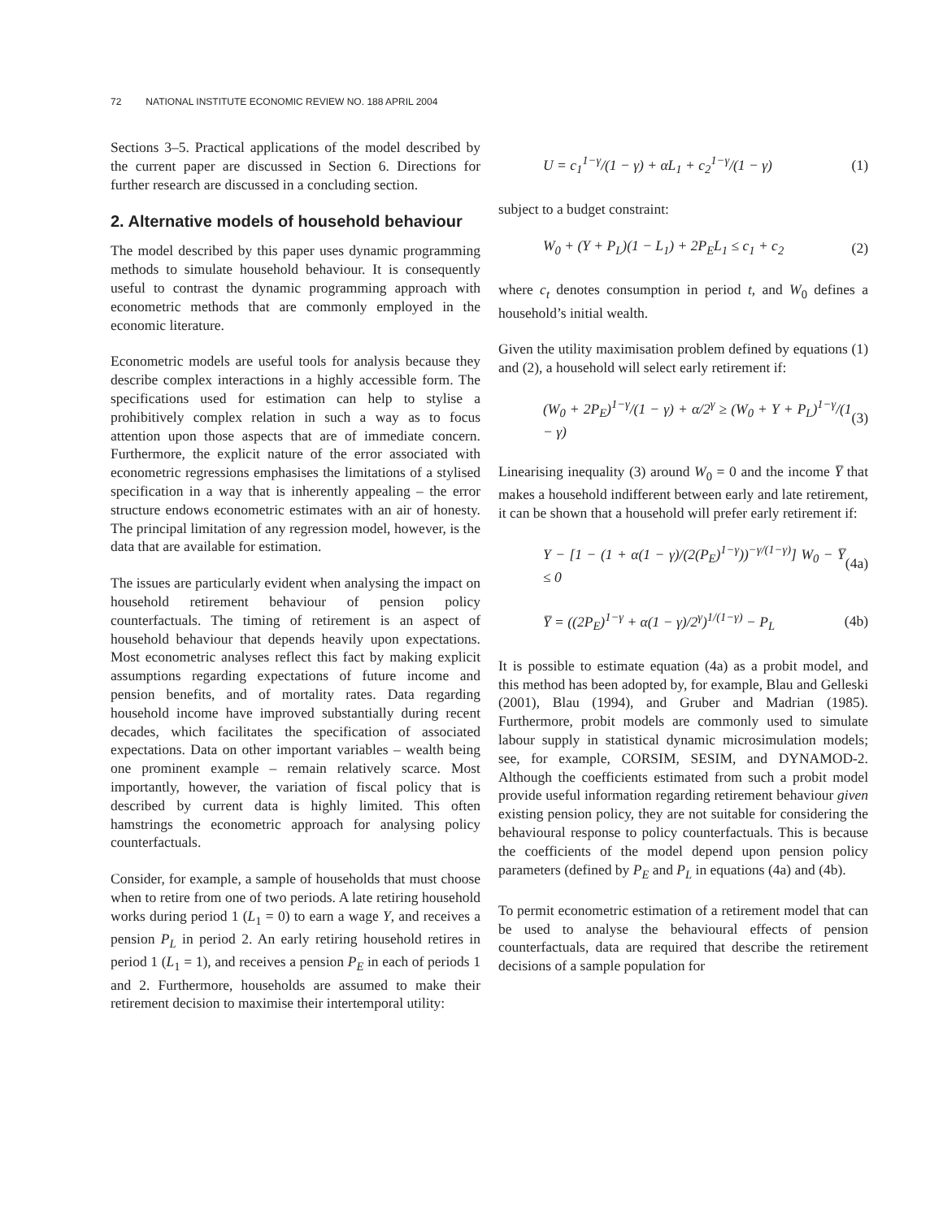72 NATIONAL INSTITUTE ECONOMIC REVIEW NO. 188 APRIL 2004
Sections 3–5. Practical applications of the model described by the current paper are discussed in Section 6. Directions for further research are discussed in a concluding section.
2. Alternative models of household behaviour
The model described by this paper uses dynamic programming methods to simulate household behaviour. It is consequently useful to contrast the dynamic programming approach with econometric methods that are commonly employed in the economic literature.
Econometric models are useful tools for analysis because they describe complex interactions in a highly accessible form. The specifications used for estimation can help to stylise a prohibitively complex relation in such a way as to focus attention upon those aspects that are of immediate concern. Furthermore, the explicit nature of the error associated with econometric regressions emphasises the limitations of a stylised specification in a way that is inherently appealing – the error structure endows econometric estimates with an air of honesty. The principal limitation of any regression model, however, is the data that are available for estimation.
The issues are particularly evident when analysing the impact on household retirement behaviour of pension policy counterfactuals. The timing of retirement is an aspect of household behaviour that depends heavily upon expectations. Most econometric analyses reflect this fact by making explicit assumptions regarding expectations of future income and pension benefits, and of mortality rates. Data regarding household income have improved substantially during recent decades, which facilitates the specification of associated expectations. Data on other important variables – wealth being one prominent example – remain relatively scarce. Most importantly, however, the variation of fiscal policy that is described by current data is highly limited. This often hamstrings the econometric approach for analysing policy counterfactuals.
Consider, for example, a sample of households that must choose when to retire from one of two periods. A late retiring household works during period 1 (L<sub>1</sub> = 0) to earn a wage Y, and receives a pension P<sub>L</sub> in period 2. An early retiring household retires in period 1 (L<sub>1</sub> = 1), and receives a pension P<sub>E</sub> in each of periods 1 and 2. Furthermore, households are assumed to make their retirement decision to maximise their intertemporal utility:
U = c<sub>1</sub><sup>1−γ</sup>/(1 − γ) + αL<sub>1</sub> + c<sub>2</sub><sup>1−γ</sup>/(1 − γ) (1)
subject to a budget constraint:
W<sub>0</sub> + (Y + P<sub>L</sub>)(1 − L<sub>1</sub>) + 2P<sub>E</sub>L<sub>1</sub> ≤ c<sub>1</sub> + c<sub>2</sub> (2)
where c<sub>t</sub> denotes consumption in period t, and W<sub>0</sub> defines a household’s initial wealth.
Given the utility maximisation problem defined by equations (1) and (2), a household will select early retirement if:
(W<sub>0</sub> + 2P<sub>E</sub>)<sup>1−γ</sup>/(1 − γ) + α/2<sup>γ</sup> ≥ (W<sub>0</sub> + Y + P<sub>L</sub>)<sup>1−γ</sup>/(1 − γ) (3)
Linearising inequality (3) around W<sub>0</sub> = 0 and the income Y̅ that makes a household indifferent between early and late retirement, it can be shown that a household will prefer early retirement if:
Y − [1 − (1 + α(1 − γ)/(2(P<sub>E</sub>)<sup>1−γ</sup>))<sup>−γ/(1−γ)</sup>] W<sub>0</sub> − Y̅ ≤ 0 (4a)
Y̅ = ((2P<sub>E</sub>)<sup>1−γ</sup> + α(1 − γ)/2<sup>γ</sup>)<sup>1/(1−γ)</sup> − P<sub>L</sub> (4b)
It is possible to estimate equation (4a) as a probit model, and this method has been adopted by, for example, Blau and Gelleski (2001), Blau (1994), and Gruber and Madrian (1985). Furthermore, probit models are commonly used to simulate labour supply in statistical dynamic microsimulation models; see, for example, CORSIM, SESIM, and DYNAMOD-2. Although the coefficients estimated from such a probit model provide useful information regarding retirement behaviour given existing pension policy, they are not suitable for considering the behavioural response to policy counterfactuals. This is because the coefficients of the model depend upon pension policy parameters (defined by P<sub>E</sub> and P<sub>L</sub> in equations (4a) and (4b).
To permit econometric estimation of a retirement model that can be used to analyse the behavioural effects of pension counterfactuals, data are required that describe the retirement decisions of a sample population for